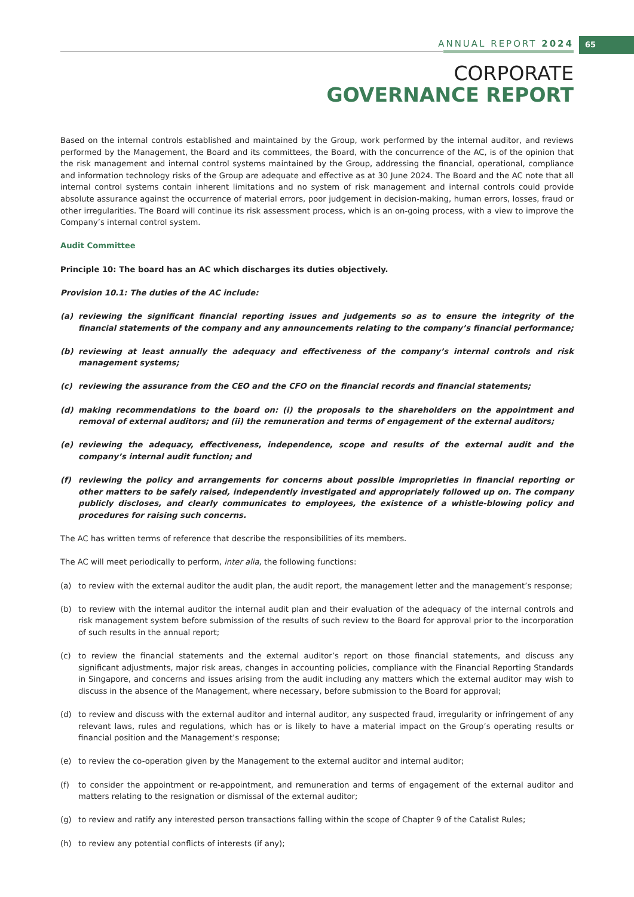ANNUAL REPORT 2024 65
CORPORATE
GOVERNANCE REPORT
Based on the internal controls established and maintained by the Group, work performed by the internal auditor, and reviews performed by the Management, the Board and its committees, the Board, with the concurrence of the AC, is of the opinion that the risk management and internal control systems maintained by the Group, addressing the financial, operational, compliance and information technology risks of the Group are adequate and effective as at 30 June 2024. The Board and the AC note that all internal control systems contain inherent limitations and no system of risk management and internal controls could provide absolute assurance against the occurrence of material errors, poor judgement in decision-making, human errors, losses, fraud or other irregularities. The Board will continue its risk assessment process, which is an on-going process, with a view to improve the Company’s internal control system.
Audit Committee
Principle 10: The board has an AC which discharges its duties objectively.
Provision 10.1: The duties of the AC include:
(a) reviewing the significant financial reporting issues and judgements so as to ensure the integrity of the financial statements of the company and any announcements relating to the company’s financial performance;
(b) reviewing at least annually the adequacy and effectiveness of the company’s internal controls and risk management systems;
(c) reviewing the assurance from the CEO and the CFO on the financial records and financial statements;
(d) making recommendations to the board on: (i) the proposals to the shareholders on the appointment and removal of external auditors; and (ii) the remuneration and terms of engagement of the external auditors;
(e) reviewing the adequacy, effectiveness, independence, scope and results of the external audit and the company’s internal audit function; and
(f) reviewing the policy and arrangements for concerns about possible improprieties in financial reporting or other matters to be safely raised, independently investigated and appropriately followed up on. The company publicly discloses, and clearly communicates to employees, the existence of a whistle-blowing policy and procedures for raising such concerns.
The AC has written terms of reference that describe the responsibilities of its members.
The AC will meet periodically to perform, inter alia, the following functions:
(a) to review with the external auditor the audit plan, the audit report, the management letter and the management’s response;
(b) to review with the internal auditor the internal audit plan and their evaluation of the adequacy of the internal controls and risk management system before submission of the results of such review to the Board for approval prior to the incorporation of such results in the annual report;
(c) to review the financial statements and the external auditor’s report on those financial statements, and discuss any significant adjustments, major risk areas, changes in accounting policies, compliance with the Financial Reporting Standards in Singapore, and concerns and issues arising from the audit including any matters which the external auditor may wish to discuss in the absence of the Management, where necessary, before submission to the Board for approval;
(d) to review and discuss with the external auditor and internal auditor, any suspected fraud, irregularity or infringement of any relevant laws, rules and regulations, which has or is likely to have a material impact on the Group’s operating results or financial position and the Management’s response;
(e) to review the co-operation given by the Management to the external auditor and internal auditor;
(f) to consider the appointment or re-appointment, and remuneration and terms of engagement of the external auditor and matters relating to the resignation or dismissal of the external auditor;
(g) to review and ratify any interested person transactions falling within the scope of Chapter 9 of the Catalist Rules;
(h) to review any potential conflicts of interests (if any);